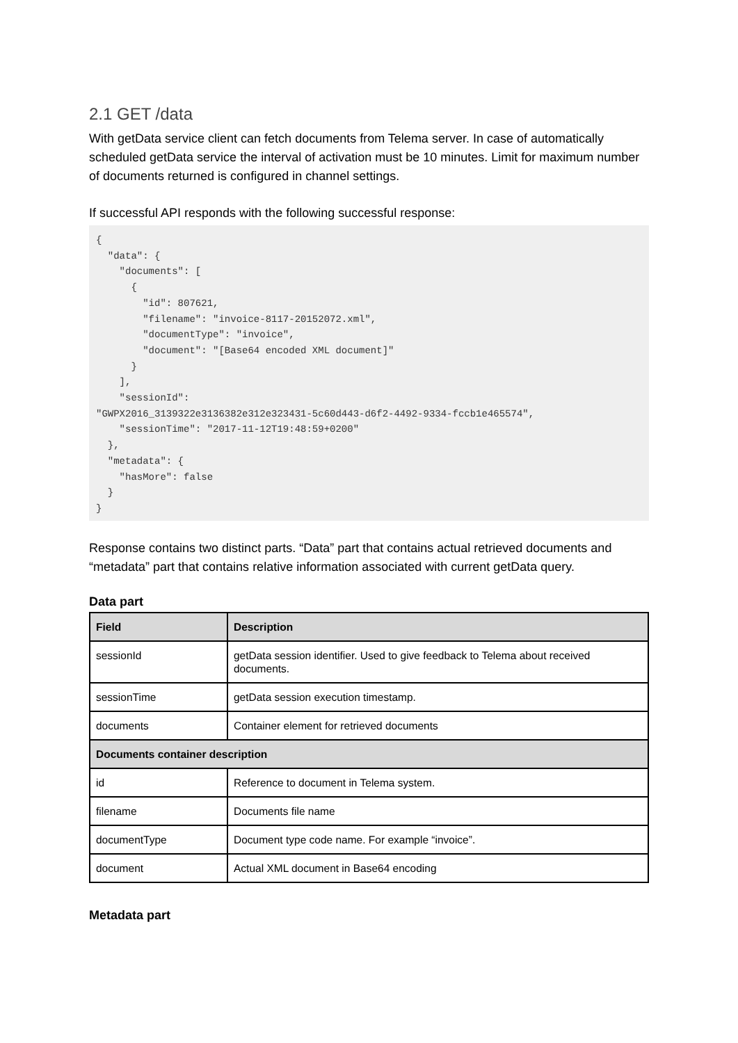2.1 GET /data
With getData service client can fetch documents from Telema server. In case of automatically scheduled getData service the interval of activation must be 10 minutes. Limit for maximum number of documents returned is configured in channel settings.
If successful API responds with the following successful response:
{
  "data": {
    "documents": [
      {
        "id": 807621,
        "filename": "invoice-8117-20152072.xml",
        "documentType": "invoice",
        "document": "[Base64 encoded XML document]"
      }
    ],
    "sessionId":
"GWPX2016_3139322e3136382e312e323431-5c60d443-d6f2-4492-9334-fccb1e465574",
    "sessionTime": "2017-11-12T19:48:59+0200"
  },
  "metadata": {
    "hasMore": false
  }
}
Response contains two distinct parts. “Data” part that contains actual retrieved documents and “metadata” part that contains relative information associated with current getData query.
Data part
| Field | Description |
| --- | --- |
| sessionId | getData session identifier. Used to give feedback to Telema about received documents. |
| sessionTime | getData session execution timestamp. |
| documents | Container element for retrieved documents |
| Documents container description | |
| id | Reference to document in Telema system. |
| filename | Documents file name |
| documentType | Document type code name. For example “invoice”. |
| document | Actual XML document in Base64 encoding |
Metadata part